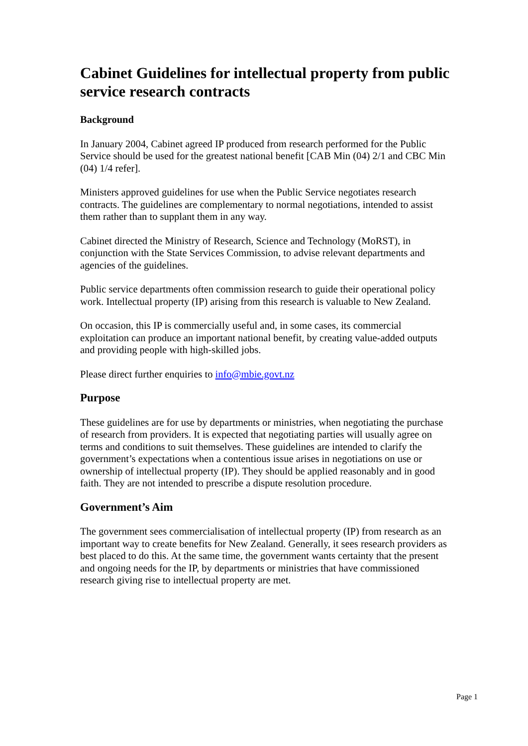Cabinet Guidelines for intellectual property from public service research contracts
Background
In January 2004, Cabinet agreed IP produced from research performed for the Public Service should be used for the greatest national benefit [CAB Min (04) 2/1 and CBC Min (04) 1/4 refer].
Ministers approved guidelines for use when the Public Service negotiates research contracts. The guidelines are complementary to normal negotiations, intended to assist them rather than to supplant them in any way.
Cabinet directed the Ministry of Research, Science and Technology (MoRST), in conjunction with the State Services Commission, to advise relevant departments and agencies of the guidelines.
Public service departments often commission research to guide their operational policy work. Intellectual property (IP) arising from this research is valuable to New Zealand.
On occasion, this IP is commercially useful and, in some cases, its commercial exploitation can produce an important national benefit, by creating value-added outputs and providing people with high-skilled jobs.
Please direct further enquiries to info@mbie.govt.nz
Purpose
These guidelines are for use by departments or ministries, when negotiating the purchase of research from providers. It is expected that negotiating parties will usually agree on terms and conditions to suit themselves. These guidelines are intended to clarify the government’s expectations when a contentious issue arises in negotiations on use or ownership of intellectual property (IP). They should be applied reasonably and in good faith. They are not intended to prescribe a dispute resolution procedure.
Government’s Aim
The government sees commercialisation of intellectual property (IP) from research as an important way to create benefits for New Zealand. Generally, it sees research providers as best placed to do this. At the same time, the government wants certainty that the present and ongoing needs for the IP, by departments or ministries that have commissioned research giving rise to intellectual property are met.
Page 1